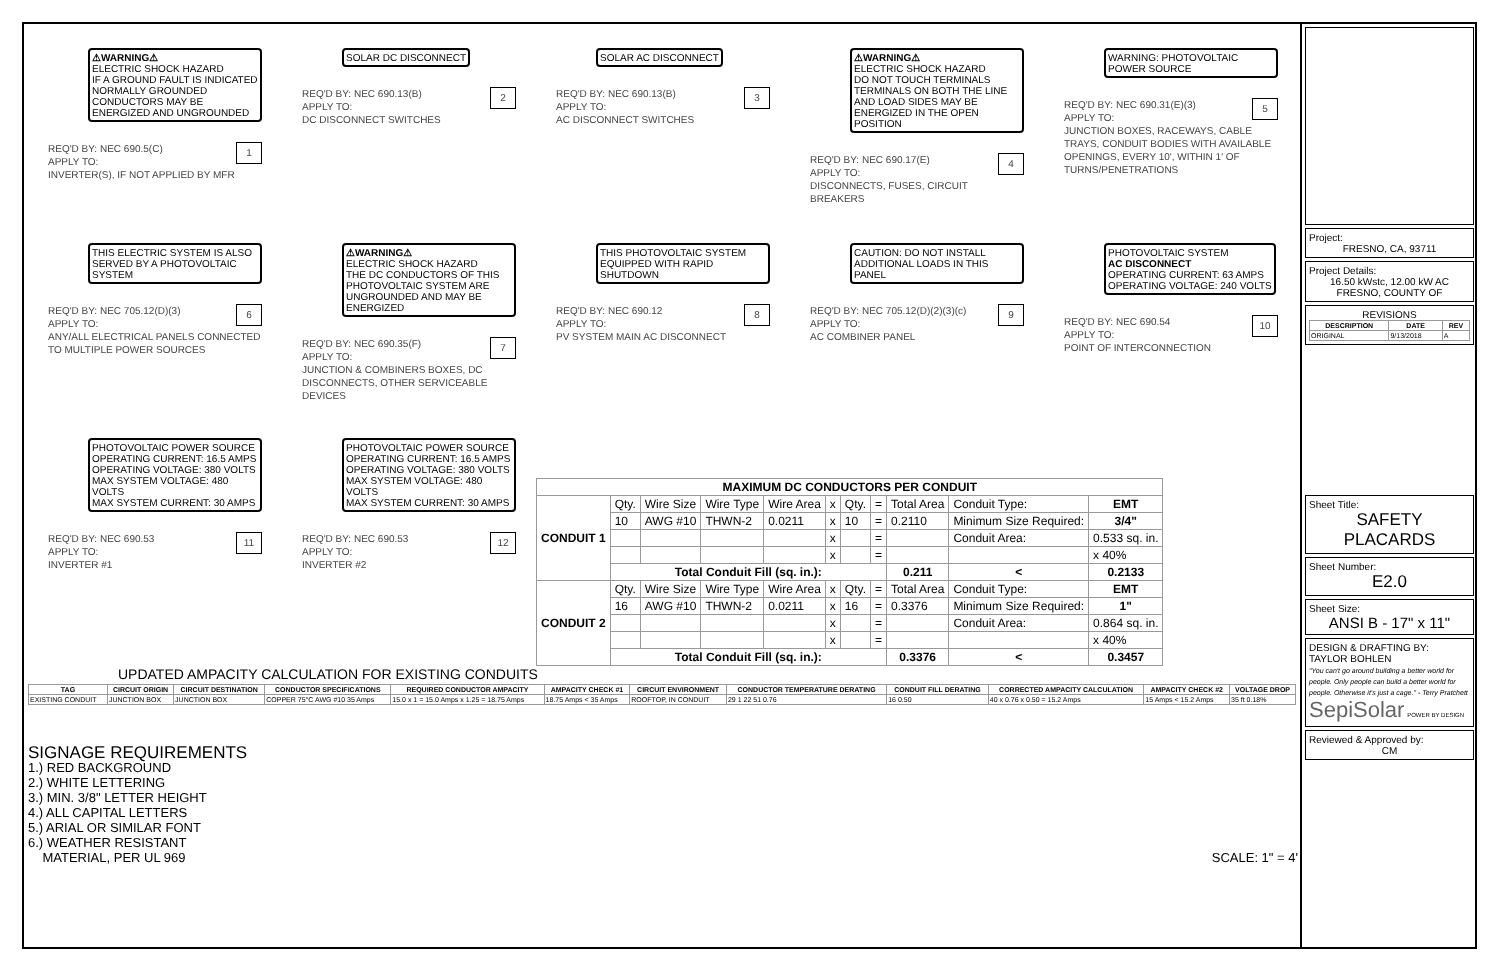⚠WARNING⚠
ELECTRIC SHOCK HAZARD
IF A GROUND FAULT IS INDICATED NORMALLY GROUNDED CONDUCTORS MAY BE ENERGIZED AND UNGROUNDED
1 REQ'D BY: NEC 690.5(C)
APPLY TO:
INVERTER(S), IF NOT APPLIED BY MFR
SOLAR DC DISCONNECT
2 REQ'D BY: NEC 690.13(B)
APPLY TO:
DC DISCONNECT SWITCHES
SOLAR AC DISCONNECT
3 REQ'D BY: NEC 690.13(B)
APPLY TO:
AC DISCONNECT SWITCHES
⚠WARNING⚠
ELECTRIC SHOCK HAZARD
DO NOT TOUCH TERMINALS TERMINALS ON BOTH THE LINE AND LOAD SIDES MAY BE ENERGIZED IN THE OPEN POSITION
4 REQ'D BY: NEC 690.17(E)
APPLY TO:
DISCONNECTS, FUSES, CIRCUIT BREAKERS
WARNING: PHOTOVOLTAIC POWER SOURCE
5 REQ'D BY: NEC 690.31(E)(3)
APPLY TO:
JUNCTION BOXES, RACEWAYS, CABLE TRAYS, CONDUIT BODIES WITH AVAILABLE OPENINGS, EVERY 10', WITHIN 1' OF TURNS/PENETRATIONS
THIS ELECTRIC SYSTEM IS ALSO SERVED BY A PHOTOVOLTAIC SYSTEM
6 REQ'D BY: NEC 705.12(D)(3)
APPLY TO:
ANY/ALL ELECTRICAL PANELS CONNECTED TO MULTIPLE POWER SOURCES
⚠WARNING⚠
ELECTRIC SHOCK HAZARD
THE DC CONDUCTORS OF THIS PHOTOVOLTAIC SYSTEM ARE UNGROUNDED AND MAY BE ENERGIZED
7 REQ'D BY: NEC 690.35(F)
APPLY TO:
JUNCTION & COMBINERS BOXES, DC DISCONNECTS, OTHER SERVICEABLE DEVICES
THIS PHOTOVOLTAIC SYSTEM EQUIPPED WITH RAPID SHUTDOWN
8 REQ'D BY: NEC 690.12
APPLY TO:
PV SYSTEM MAIN AC DISCONNECT
CAUTION: DO NOT INSTALL ADDITIONAL LOADS IN THIS PANEL
9 REQ'D BY: NEC 705.12(D)(2)(3)(c)
APPLY TO:
AC COMBINER PANEL
PHOTOVOLTAIC SYSTEM
AC DISCONNECT
OPERATING CURRENT: 63 AMPS
OPERATING VOLTAGE: 240 VOLTS
10 REQ'D BY: NEC 690.54
APPLY TO:
POINT OF INTERCONNECTION
PHOTOVOLTAIC POWER SOURCE
OPERATING CURRENT: 16.5 AMPS
OPERATING VOLTAGE: 380 VOLTS
MAX SYSTEM VOLTAGE: 480 VOLTS
MAX SYSTEM CURRENT: 30 AMPS
11 REQ'D BY: NEC 690.53
APPLY TO:
INVERTER #1
PHOTOVOLTAIC POWER SOURCE
OPERATING CURRENT: 16.5 AMPS
OPERATING VOLTAGE: 380 VOLTS
MAX SYSTEM VOLTAGE: 480 VOLTS
MAX SYSTEM CURRENT: 30 AMPS
12 REQ'D BY: NEC 690.53
APPLY TO:
INVERTER #2
| MAXIMUM DC CONDUCTORS PER CONDUIT | | | | | | | | | | |
| --- | --- | --- | --- | --- | --- | --- | --- | --- | --- | --- |
| CONDUIT 1 | Qty. | Wire Size | Wire Type | Wire Area | x | Qty. | = | Total Area | Conduit Type: | EMT |
| | 10 | AWG #10 | THWN-2 | 0.0211 | x | 10 | = | 0.2110 | Minimum Size Required: | 3/4" |
| | | | | | x | | = | | Conduit Area: | 0.533 sq. in. |
| | | | | | x | | = | | | x 40% |
| | Total Conduit Fill (sq. in.): | | | | | | | 0.211 | < | 0.2133 |
| CONDUIT 2 | Qty. | Wire Size | Wire Type | Wire Area | x | Qty. | = | Total Area | Conduit Type: | EMT |
| | 16 | AWG #10 | THWN-2 | 0.0211 | x | 16 | = | 0.3376 | Minimum Size Required: | 1" |
| | | | | | x | | = | | Conduit Area: | 0.864 sq. in. |
| | | | | | x | | = | | | x 40% |
| | Total Conduit Fill (sq. in.): | | | | | | | 0.3376 | < | 0.3457 |
UPDATED AMPACITY CALCULATION FOR EXISTING CONDUITS
| TAG | CIRCUIT ORIGIN | CIRCUIT DESTINATION | CONDUCTOR SPECIFICATIONS | REQUIRED CONDUCTOR AMPACITY | AMPACITY CHECK #1 | CIRCUIT ENVIRONMENT | CONDUCTOR TEMPERATURE DERATING | CONDUIT FILL DERATING | CORRECTED AMPACITY CALCULATION | AMPACITY CHECK #2 | VOLTAGE DROP |
| --- | --- | --- | --- | --- | --- | --- | --- | --- | --- | --- | --- |
| EXISTING CONDUIT | JUNCTION BOX | JUNCTION BOX | COPPER 75°C AWG #10 35 Amps | 15.0 x 1 = 15.0 Amps x 1.25 = 18.75 Amps | 18.75 Amps < 35 Amps | ROOFTOP, IN CONDUIT | 29 1 22 51 0.76 | 16 0.50 | 40 x 0.76 x 0.50 = 15.2 Amps | 15 Amps < 15.2 Amps | 35 ft 0.18% |
SIGNAGE REQUIREMENTS
1.) RED BACKGROUND
2.) WHITE LETTERING
3.) MIN. 3/8" LETTER HEIGHT
4.) ALL CAPITAL LETTERS
5.) ARIAL OR SIMILAR FONT
6.) WEATHER RESISTANT
MATERIAL, PER UL 969 SCALE: 1" = 4'
Project:
FRESNO, CA, 93711
Project Details:
16.50 kWstc, 12.00 kW AC
FRESNO, COUNTY OF
REVISIONS
| DESCRIPTION | DATE | REV |
| --- | --- | --- |
| ORIGINAL | 9/13/2018 | A |
Sheet Title:
SAFETY PLACARDS
Sheet Number:
E2.0
Sheet Size:
ANSI B - 17" x 11"
DESIGN & DRAFTING BY:
TAYLOR BOHLEN
"You can't go around building a better world for people. Only people can build a better world for people. Otherwise it's just a cage." - Terry Pratchett
SepiSolar POWER BY DESIGN
Reviewed & Approved by:
CM